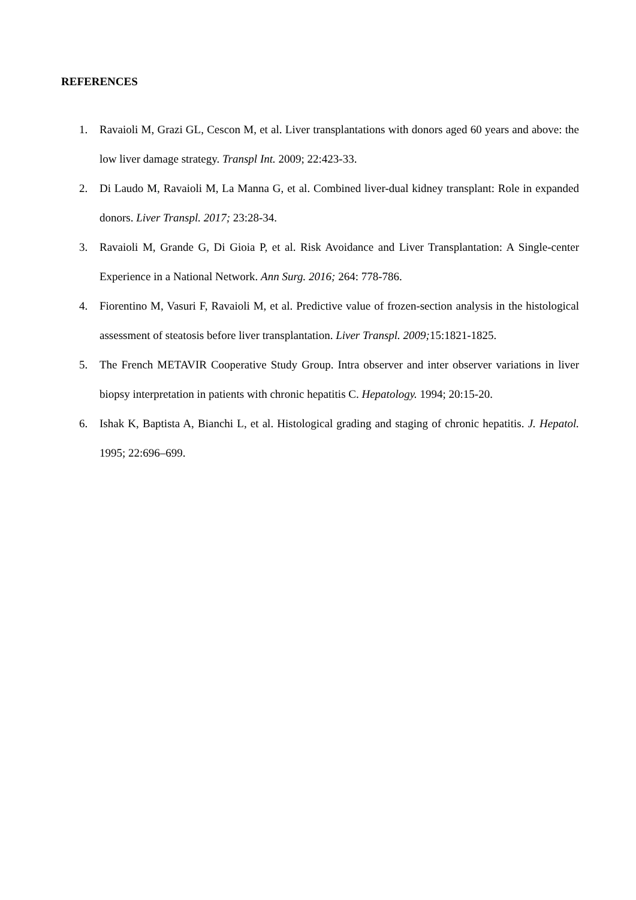REFERENCES
1. Ravaioli M, Grazi GL, Cescon M, et al. Liver transplantations with donors aged 60 years and above: the low liver damage strategy. Transpl Int. 2009; 22:423-33.
2. Di Laudo M, Ravaioli M, La Manna G, et al. Combined liver-dual kidney transplant: Role in expanded donors. Liver Transpl. 2017; 23:28-34.
3. Ravaioli M, Grande G, Di Gioia P, et al. Risk Avoidance and Liver Transplantation: A Single-center Experience in a National Network. Ann Surg. 2016; 264: 778-786.
4. Fiorentino M, Vasuri F, Ravaioli M, et al. Predictive value of frozen-section analysis in the histological assessment of steatosis before liver transplantation. Liver Transpl. 2009; 15:1821-1825.
5. The French METAVIR Cooperative Study Group. Intra observer and inter observer variations in liver biopsy interpretation in patients with chronic hepatitis C. Hepatology. 1994; 20:15-20.
6. Ishak K, Baptista A, Bianchi L, et al. Histological grading and staging of chronic hepatitis. J. Hepatol. 1995; 22:696–699.